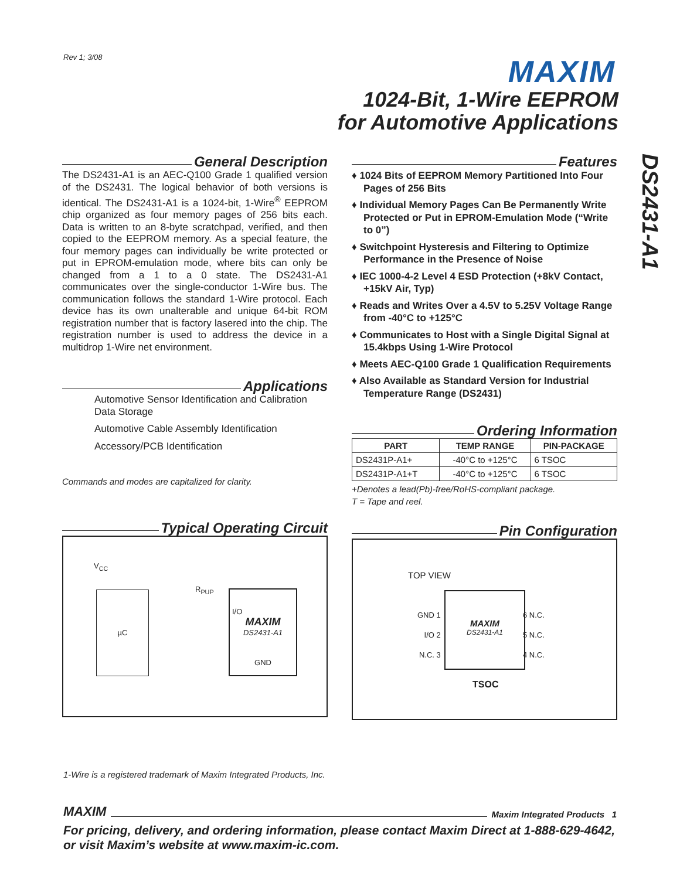Rev 1; 3/08 MAXIM
1024-Bit, 1-Wire EEPROM
for Automotive Applications
DS2431-A1
General Description
The DS2431-A1 is an AEC-Q100 Grade 1 qualified version of the DS2431. The logical behavior of both versions is identical. The DS2431-A1 is a 1024-bit, 1-Wire<sup>®</sup> EEPROM chip organized as four memory pages of 256 bits each. Data is written to an 8-byte scratchpad, verified, and then copied to the EEPROM memory. As a special feature, the four memory pages can individually be write protected or put in EPROM-emulation mode, where bits can only be changed from a 1 to a 0 state. The DS2431-A1 communicates over the single-conductor 1-Wire bus. The communication follows the standard 1-Wire protocol. Each device has its own unalterable and unique 64-bit ROM registration number that is factory lasered into the chip. The registration number is used to address the device in a multidrop 1-Wire net environment.
Applications
Automotive Sensor Identification and Calibration Data Storage
Automotive Cable Assembly Identification
Accessory/PCB Identification
Commands and modes are capitalized for clarity.
Typical Operating Circuit
V<sub>CC</sub>
µC
R<sub>PUP</sub>
I/O
MAXIM
DS2431-A1
GND
Features
♦ 1024 Bits of EEPROM Memory Partitioned Into Four Pages of 256 Bits
♦ Individual Memory Pages Can Be Permanently Write Protected or Put in EPROM-Emulation Mode (“Write to 0”)
♦ Switchpoint Hysteresis and Filtering to Optimize Performance in the Presence of Noise
♦ IEC 1000-4-2 Level 4 ESD Protection (+8kV Contact, +15kV Air, Typ)
♦ Reads and Writes Over a 4.5V to 5.25V Voltage Range from -40°C to +125°C
♦ Communicates to Host with a Single Digital Signal at 15.4kbps Using 1-Wire Protocol
♦ Meets AEC-Q100 Grade 1 Qualification Requirements
♦ Also Available as Standard Version for Industrial Temperature Range (DS2431)
Ordering Information
| PART | TEMP RANGE | PIN-PACKAGE |
| --- | --- | --- |
| DS2431P-A1+ | -40°C to +125°C | 6 TSOC |
| DS2431P-A1+T | -40°C to +125°C | 6 TSOC |
+Denotes a lead(Pb)-free/RoHS-compliant package.
T = Tape and reel.
Pin Configuration
TOP VIEW
MAXIM
DS2431-A1
GND 1
I/O 2
N.C. 3
6 N.C.
5 N.C.
4 N.C.
TSOC
1-Wire is a registered trademark of Maxim Integrated Products, Inc.
MAXIM Maxim Integrated Products 1
For pricing, delivery, and ordering information, please contact Maxim Direct at 1-888-629-4642,
or visit Maxim’s website at www.maxim-ic.com.